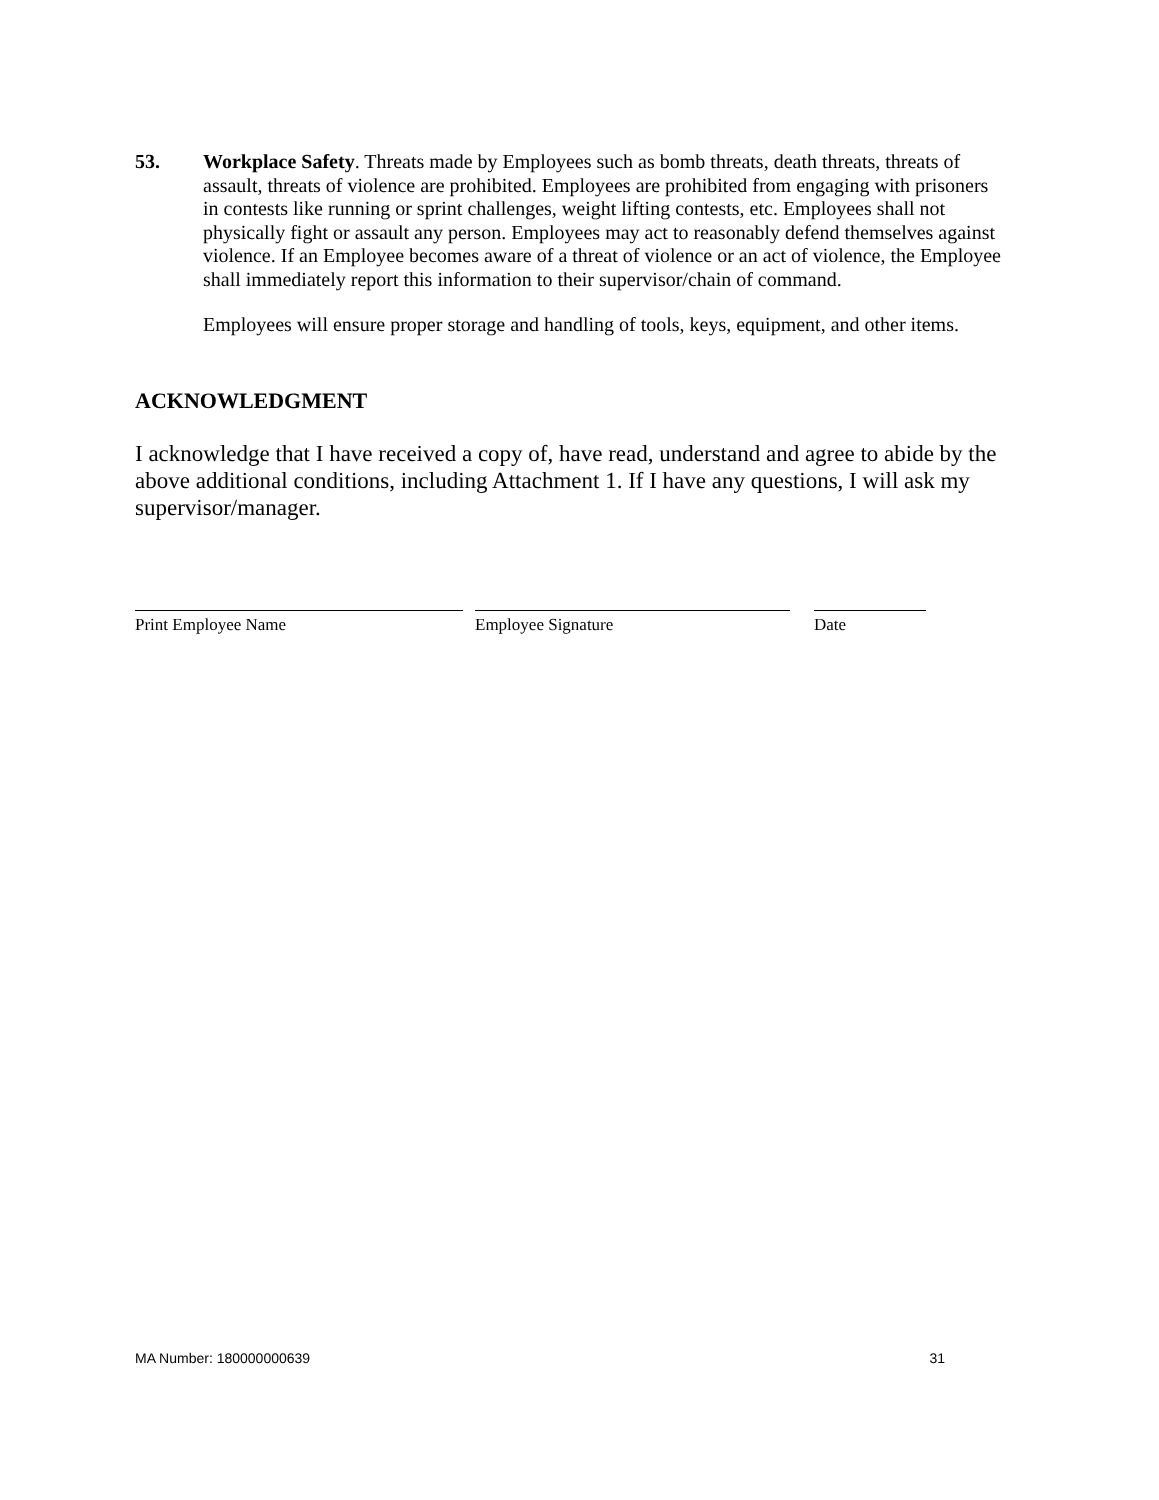53. Workplace Safety. Threats made by Employees such as bomb threats, death threats, threats of assault, threats of violence are prohibited. Employees are prohibited from engaging with prisoners in contests like running or sprint challenges, weight lifting contests, etc. Employees shall not physically fight or assault any person. Employees may act to reasonably defend themselves against violence. If an Employee becomes aware of a threat of violence or an act of violence, the Employee shall immediately report this information to their supervisor/chain of command.
Employees will ensure proper storage and handling of tools, keys, equipment, and other items.
ACKNOWLEDGMENT
I acknowledge that I have received a copy of, have read, understand and agree to abide by the above additional conditions, including Attachment 1. If I have any questions, I will ask my supervisor/manager.
Print Employee Name Employee Signature Date
MA Number: 180000000639 31